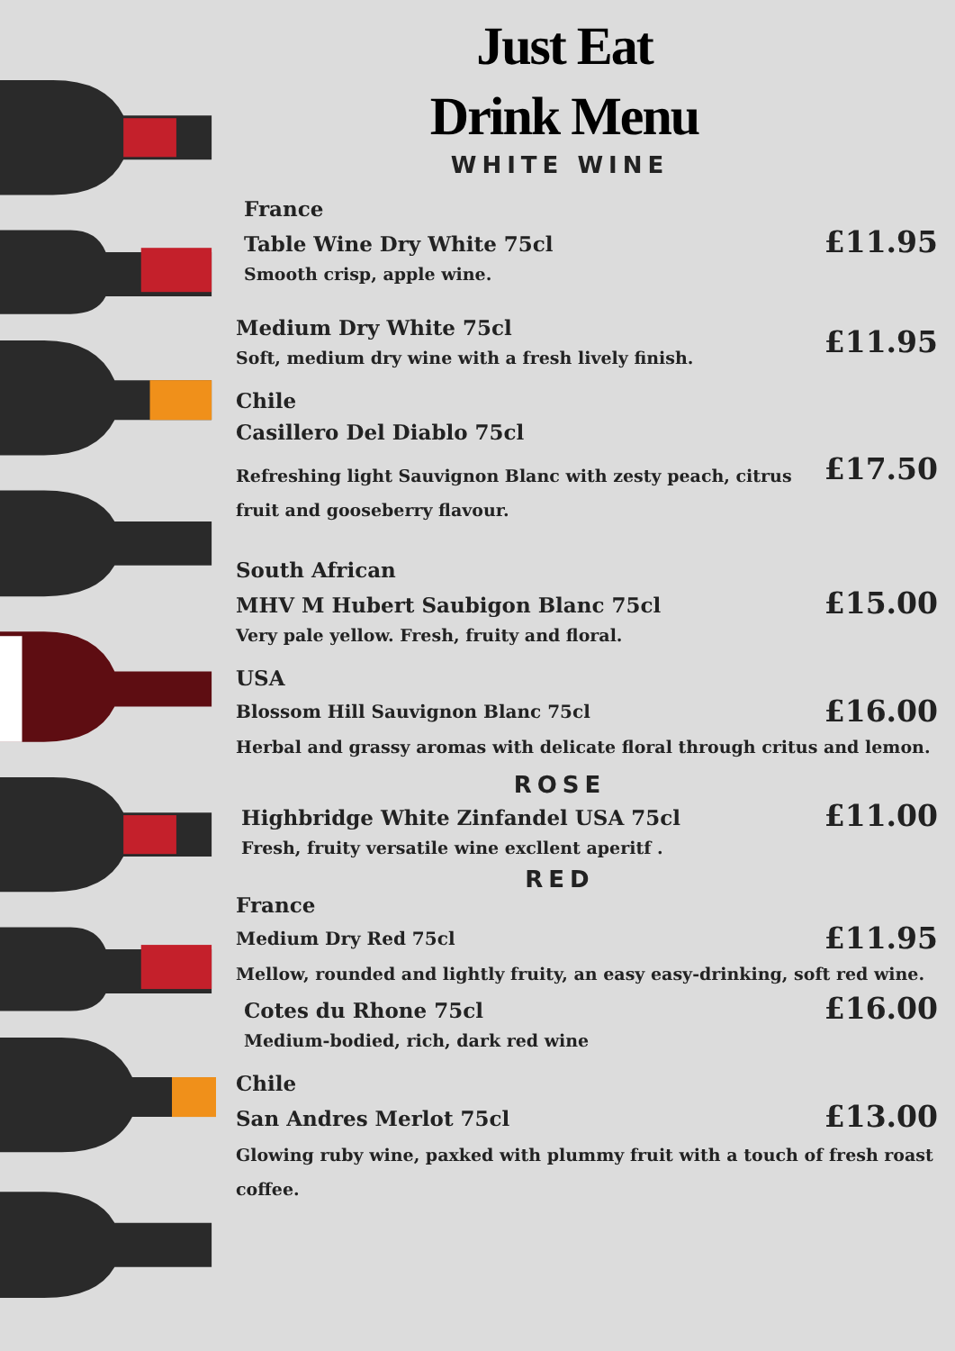Just Eat
Drink Menu
WHITE WINE
France
Table Wine Dry White 75cl
Smooth crisp, apple wine.
£11.95
Medium Dry White 75cl
Soft, medium dry wine with a fresh lively finish.
£11.95
Chile
Casillero Del Diablo 75cl
Refreshing light Sauvignon Blanc with zesty peach, citrus fruit and gooseberry flavour.
£17.50
South African
MHV M Hubert Saubigon Blanc 75cl
Very pale yellow. Fresh, fruity and floral.
£15.00
USA
Blossom Hill Sauvignon Blanc 75cl
£16.00
Herbal and grassy aromas with delicate floral through critus and lemon.
ROSE
Highbridge White Zinfandel USA 75cl
Fresh, fruity versatile wine excllent aperitf .
£11.00
RED
France
Medium Dry Red 75cl
£11.95
Mellow, rounded and lightly fruity, an easy easy-drinking, soft red wine.
Cotes du Rhone 75cl
Medium-bodied, rich, dark red wine
£16.00
Chile
San Andres Merlot 75cl
£13.00
Glowing ruby wine, paxked with plummy fruit with a touch of fresh roast coffee.